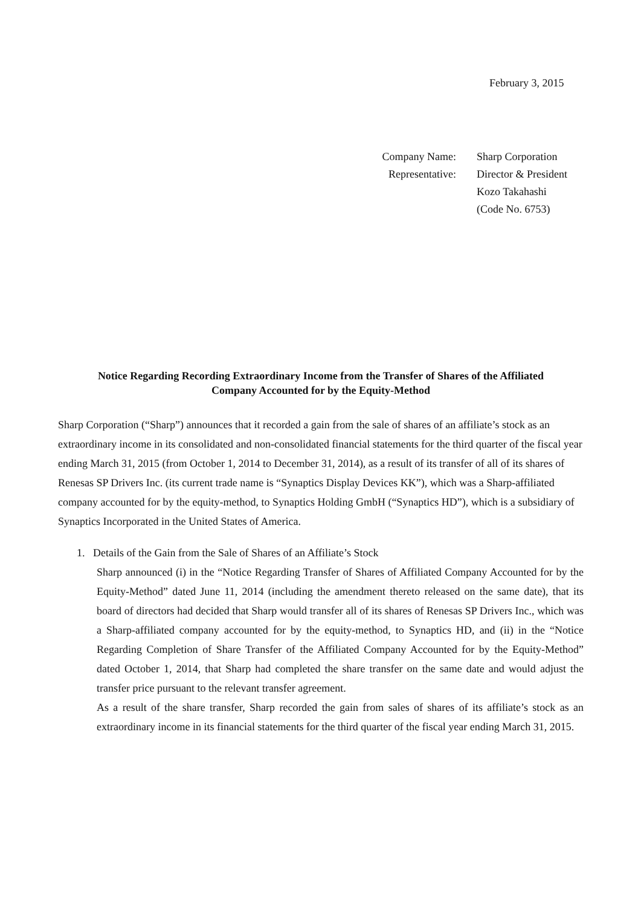February 3, 2015
| Company Name: | Sharp Corporation |
| Representative: | Director & President Kozo Takahashi (Code No. 6753) |
Notice Regarding Recording Extraordinary Income from the Transfer of Shares of the Affiliated
Company Accounted for by the Equity-Method
Sharp Corporation (“Sharp”) announces that it recorded a gain from the sale of shares of an affiliate’s stock as an extraordinary income in its consolidated and non-consolidated financial statements for the third quarter of the fiscal year ending March 31, 2015 (from October 1, 2014 to December 31, 2014), as a result of its transfer of all of its shares of Renesas SP Drivers Inc. (its current trade name is “Synaptics Display Devices KK”), which was a Sharp-affiliated company accounted for by the equity-method, to Synaptics Holding GmbH (“Synaptics HD”), which is a subsidiary of Synaptics Incorporated in the United States of America.
1. Details of the Gain from the Sale of Shares of an Affiliate’s Stock
Sharp announced (i) in the “Notice Regarding Transfer of Shares of Affiliated Company Accounted for by the Equity-Method” dated June 11, 2014 (including the amendment thereto released on the same date), that its board of directors had decided that Sharp would transfer all of its shares of Renesas SP Drivers Inc., which was a Sharp-affiliated company accounted for by the equity-method, to Synaptics HD, and (ii) in the “Notice Regarding Completion of Share Transfer of the Affiliated Company Accounted for by the Equity-Method” dated October 1, 2014, that Sharp had completed the share transfer on the same date and would adjust the transfer price pursuant to the relevant transfer agreement.
As a result of the share transfer, Sharp recorded the gain from sales of shares of its affiliate’s stock as an extraordinary income in its financial statements for the third quarter of the fiscal year ending March 31, 2015.